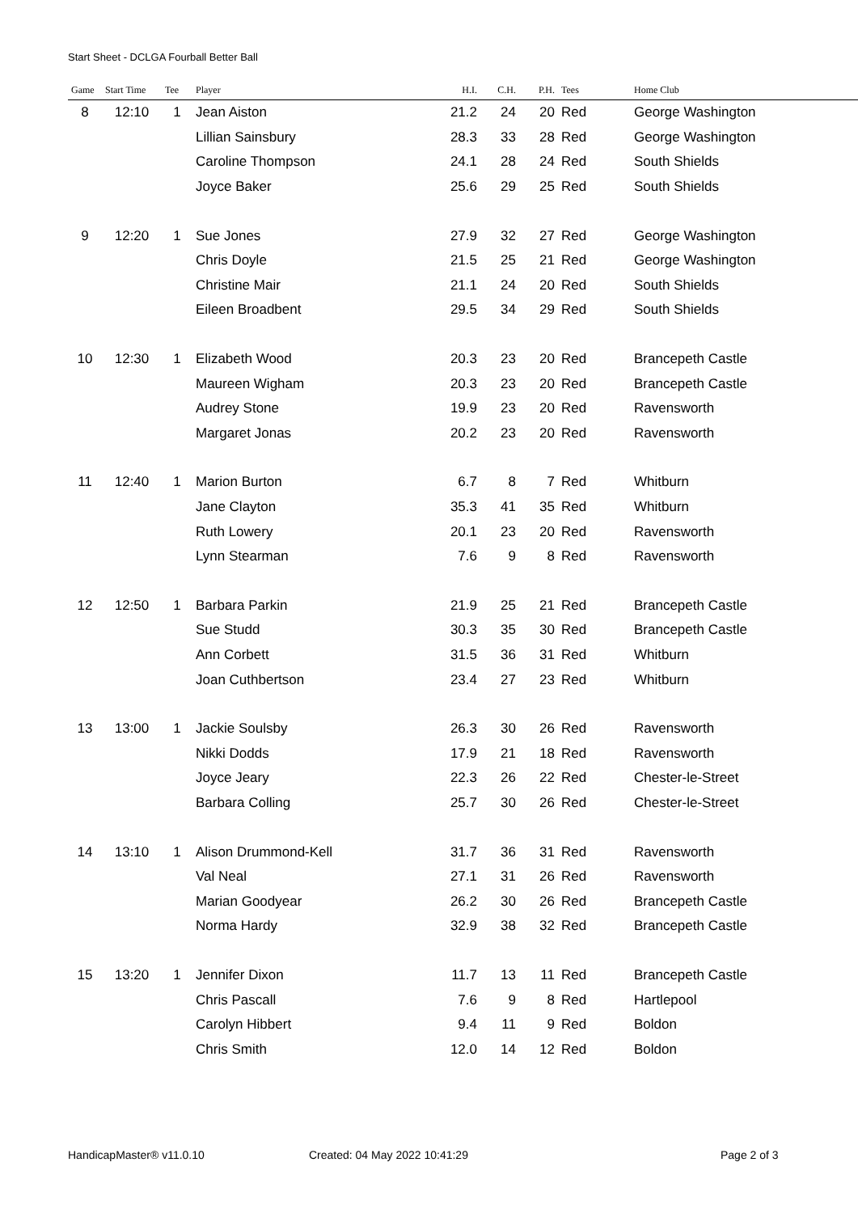Start Sheet - DCLGA Fourball Better Ball
| Game | Start Time | Tee | Player | H.I. | C.H. | P.H. | Tees | Home Club |
| --- | --- | --- | --- | --- | --- | --- | --- | --- |
| 8 | 12:10 | 1 | Jean Aiston | 21.2 | 24 | 20 | Red | George Washington |
| | | | Lillian Sainsbury | 28.3 | 33 | 28 | Red | George Washington |
| | | | Caroline Thompson | 24.1 | 28 | 24 | Red | South Shields |
| | | | Joyce Baker | 25.6 | 29 | 25 | Red | South Shields |
| 9 | 12:20 | 1 | Sue Jones | 27.9 | 32 | 27 | Red | George Washington |
| | | | Chris Doyle | 21.5 | 25 | 21 | Red | George Washington |
| | | | Christine Mair | 21.1 | 24 | 20 | Red | South Shields |
| | | | Eileen Broadbent | 29.5 | 34 | 29 | Red | South Shields |
| 10 | 12:30 | 1 | Elizabeth Wood | 20.3 | 23 | 20 | Red | Brancepeth Castle |
| | | | Maureen Wigham | 20.3 | 23 | 20 | Red | Brancepeth Castle |
| | | | Audrey Stone | 19.9 | 23 | 20 | Red | Ravensworth |
| | | | Margaret Jonas | 20.2 | 23 | 20 | Red | Ravensworth |
| 11 | 12:40 | 1 | Marion Burton | 6.7 | 8 | 7 | Red | Whitburn |
| | | | Jane Clayton | 35.3 | 41 | 35 | Red | Whitburn |
| | | | Ruth Lowery | 20.1 | 23 | 20 | Red | Ravensworth |
| | | | Lynn Stearman | 7.6 | 9 | 8 | Red | Ravensworth |
| 12 | 12:50 | 1 | Barbara Parkin | 21.9 | 25 | 21 | Red | Brancepeth Castle |
| | | | Sue Studd | 30.3 | 35 | 30 | Red | Brancepeth Castle |
| | | | Ann Corbett | 31.5 | 36 | 31 | Red | Whitburn |
| | | | Joan Cuthbertson | 23.4 | 27 | 23 | Red | Whitburn |
| 13 | 13:00 | 1 | Jackie Soulsby | 26.3 | 30 | 26 | Red | Ravensworth |
| | | | Nikki Dodds | 17.9 | 21 | 18 | Red | Ravensworth |
| | | | Joyce Jeary | 22.3 | 26 | 22 | Red | Chester-le-Street |
| | | | Barbara Colling | 25.7 | 30 | 26 | Red | Chester-le-Street |
| 14 | 13:10 | 1 | Alison Drummond-Kell | 31.7 | 36 | 31 | Red | Ravensworth |
| | | | Val Neal | 27.1 | 31 | 26 | Red | Ravensworth |
| | | | Marian Goodyear | 26.2 | 30 | 26 | Red | Brancepeth Castle |
| | | | Norma Hardy | 32.9 | 38 | 32 | Red | Brancepeth Castle |
| 15 | 13:20 | 1 | Jennifer Dixon | 11.7 | 13 | 11 | Red | Brancepeth Castle |
| | | | Chris Pascall | 7.6 | 9 | 8 | Red | Hartlepool |
| | | | Carolyn Hibbert | 9.4 | 11 | 9 | Red | Boldon |
| | | | Chris Smith | 12.0 | 14 | 12 | Red | Boldon |
HandicapMaster® v11.0.10 Created: 04 May 2022 10:41:29 Page 2 of 3